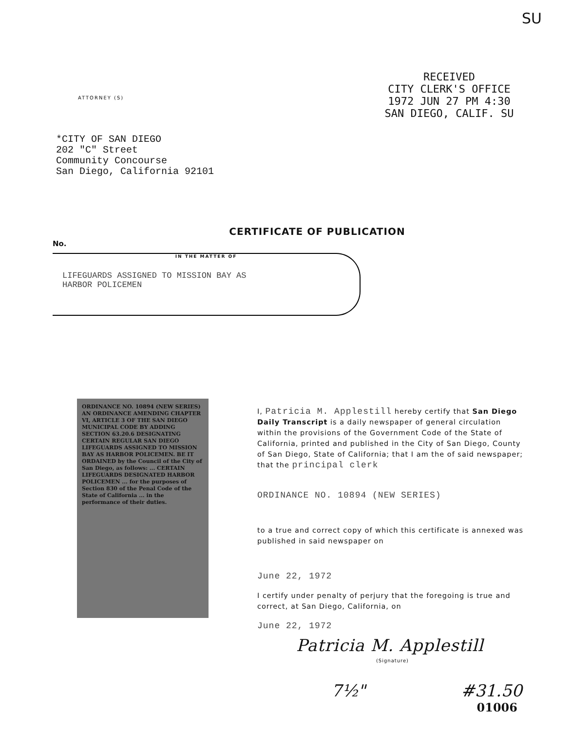SU
ATTORNEY (S)
RECEIVED
CITY CLERK'S OFFICE
1972 JUN 27 PM 4:30
SAN DIEGO, CALIF. SU
*CITY OF SAN DIEGO
202 "C" Street
Community Concourse
San Diego, California 92101
CERTIFICATE OF PUBLICATION
No.
IN THE MATTER OF
LIFEGUARDS ASSIGNED TO MISSION BAY AS
HARBOR POLICEMEN
ORDINANCE NO. 10894 (NEW SERIES) AN ORDINANCE AMENDING CHAPTER VI, ARTICLE 3 OF THE SAN DIEGO MUNICIPAL CODE BY ADDING SECTION 63.20.6 DESIGNATING CERTAIN REGULAR SAN DIEGO LIFEGUARDS ASSIGNED TO MISSION BAY AS HARBOR POLICEMEN. BE IT ORDAINED by the Council of the City of San Diego, as follows: ... CERTAIN LIFEGUARDS DESIGNATED HARBOR POLICEMEN ... for the purposes of Section 830 of the Penal Code of the State of California ... in the performance of their duties.
I, Patricia M. Applestill hereby certify that San Diego Daily Transcript is a daily newspaper of general circulation within the provisions of the Government Code of the State of California, printed and published in the City of San Diego, County of San Diego, State of California; that I am the of said newspaper; that the principal clerk
ORDINANCE NO. 10894 (NEW SERIES)
to a true and correct copy of which this certificate is annexed was published in said newspaper on
June 22, 1972
I certify under penalty of perjury that the foregoing is true and correct, at San Diego, California, on
June 22, 1972
Patricia M. Applestill
(Signature)
7½" #31.50
01006